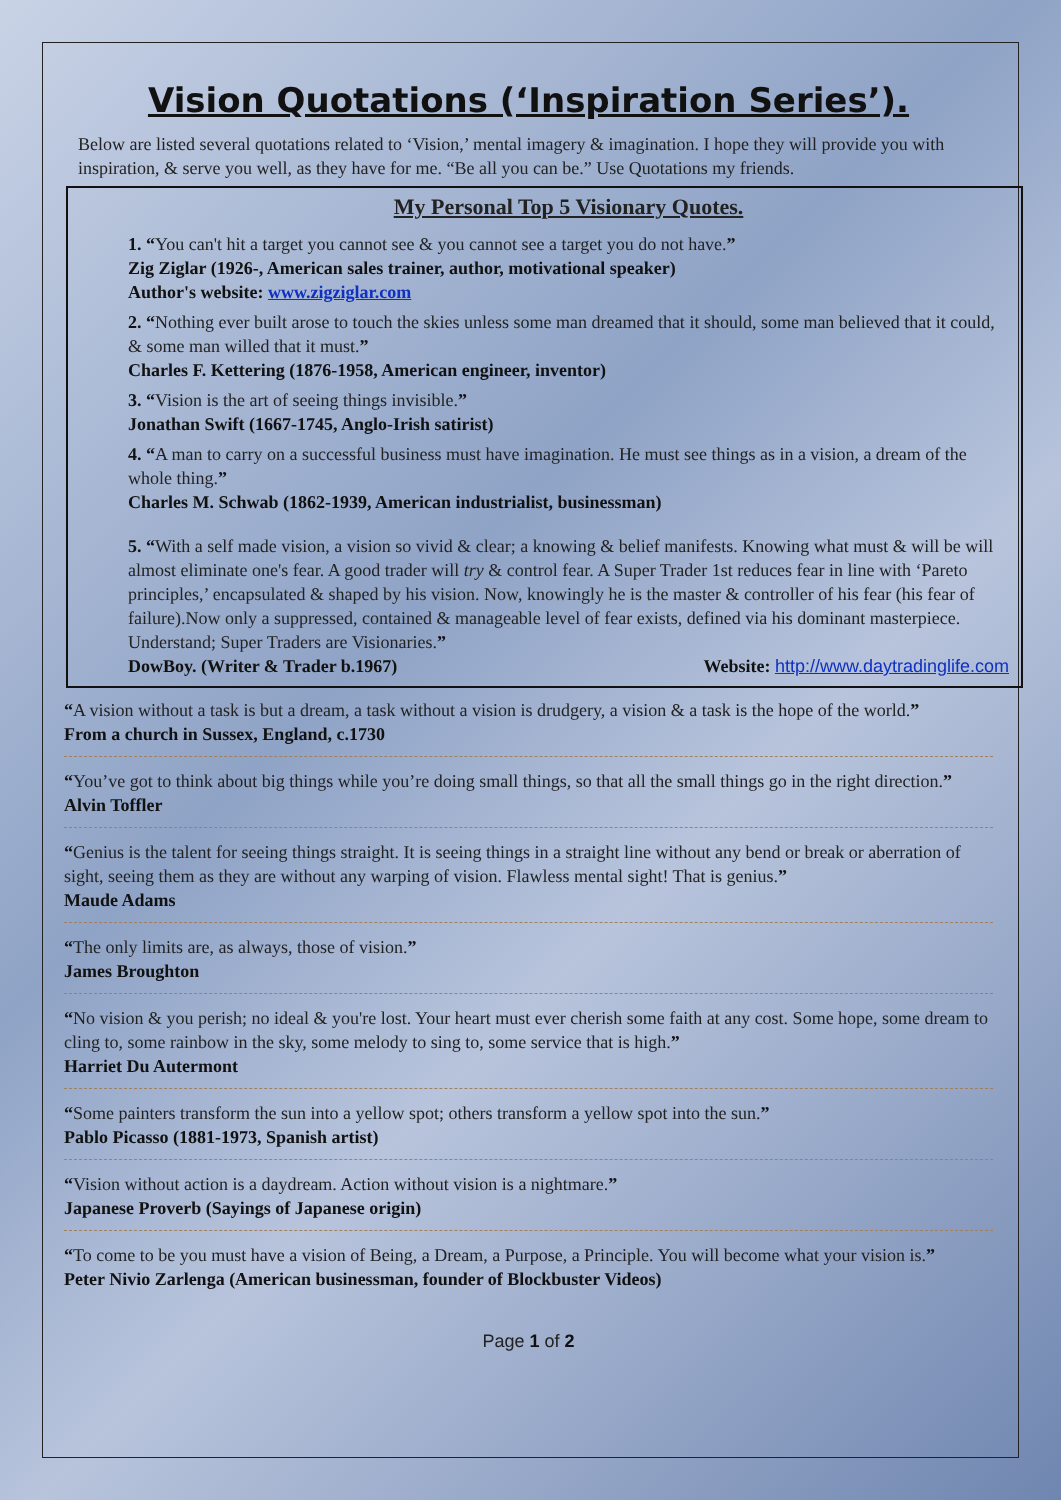Vision Quotations (‘Inspiration Series’).
Below are listed several quotations related to ‘Vision,’ mental imagery & imagination. I hope they will provide you with inspiration, & serve you well, as they have for me. “Be all you can be.” Use Quotations my friends.
My Personal Top 5 Visionary Quotes.
1. “You can't hit a target you cannot see & you cannot see a target you do not have.”
Zig Ziglar (1926-, American sales trainer, author, motivational speaker)
Author's website: www.zigziglar.com
2. “Nothing ever built arose to touch the skies unless some man dreamed that it should, some man believed that it could, & some man willed that it must.”
Charles F. Kettering (1876-1958, American engineer, inventor)
3. “Vision is the art of seeing things invisible.”
Jonathan Swift (1667-1745, Anglo-Irish satirist)
4. “A man to carry on a successful business must have imagination. He must see things as in a vision, a dream of the whole thing.”
Charles M. Schwab (1862-1939, American industrialist, businessman)
5. “With a self made vision, a vision so vivid & clear; a knowing & belief manifests. Knowing what must & will be will almost eliminate one's fear. A good trader will try & control fear. A Super Trader 1st reduces fear in line with ‘Pareto principles,’ encapsulated & shaped by his vision. Now, knowingly he is the master & controller of his fear (his fear of failure).Now only a suppressed, contained & manageable level of fear exists, defined via his dominant masterpiece. Understand; Super Traders are Visionaries.”
DowBoy. (Writer & Trader b.1967) Website: http://www.daytradinglife.com
“A vision without a task is but a dream, a task without a vision is drudgery, a vision & a task is the hope of the world.”
From a church in Sussex, England, c.1730
“You’ve got to think about big things while you’re doing small things, so that all the small things go in the right direction.”
Alvin Toffler
“Genius is the talent for seeing things straight. It is seeing things in a straight line without any bend or break or aberration of sight, seeing them as they are without any warping of vision. Flawless mental sight! That is genius.”
Maude Adams
“The only limits are, as always, those of vision.”
James Broughton
“No vision & you perish; no ideal & you're lost. Your heart must ever cherish some faith at any cost. Some hope, some dream to cling to, some rainbow in the sky, some melody to sing to, some service that is high.”
Harriet Du Autermont
“Some painters transform the sun into a yellow spot; others transform a yellow spot into the sun.”
Pablo Picasso (1881-1973, Spanish artist)
“Vision without action is a daydream. Action without vision is a nightmare.”
Japanese Proverb (Sayings of Japanese origin)
“To come to be you must have a vision of Being, a Dream, a Purpose, a Principle. You will become what your vision is.”
Peter Nivio Zarlenga (American businessman, founder of Blockbuster Videos)
Page 1 of 2